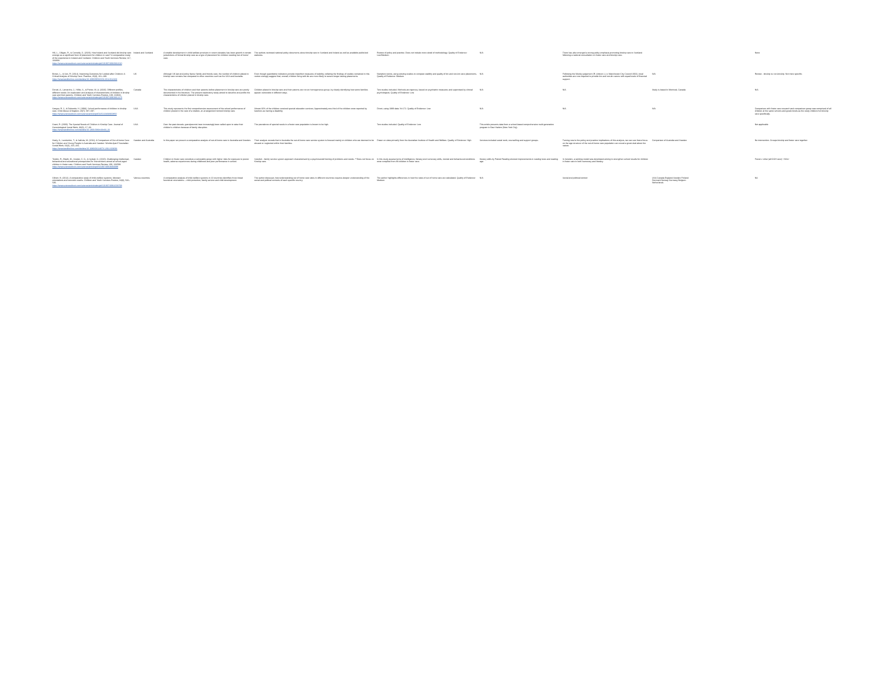| Hill, L., Gillgan, R., & Connelly, G. (2020). How Ireland and Scotland did kinship care emerge as a significant form of placement for children in care? A comparative study of the experience in Ireland and Scotland. Children and Youth Services Review, 117, 104368. https://www.sciencedirect.com/science/article/abs/pii/S0190740920311610 | Ireland and Scotland | A notable development in child welfare provision in recent decades has been growth in certain jurisdictions of formal kinship care as a type of placement for children needing 'out of home' care. | The authors reviewed national policy documents about kinship care in Scotland and Ireland as well as available published statistics. | Review of policy and practice. Does not include more detail of methodology. Quality of Evidence: Low/Medium | N/A | There has also emerged a strong policy emphasis promoting kinship care in Scotland following a national consultation on foster care and kinship care. | | | None |
| Brown, L., & Sen, R. (2014). Improving Outcomes for Looked after Children: A Critical Analysis of Kinship Care. Practice, 26(3), 161–180. https://www.tandfonline.com/doi/abs/10.1080/09503153.2014.914163 | UK | Although UK law and policy favour family and friends care, the number of children placed in kinship care remains low compared to other countries such as the USA and Australia. | Even though quantitative indicators provide imperfect measures of stability, collating the findings of studies contained in this review strongly suggest that, overall, children living with kin are more likely to secure longer lasting placements. | Narrative review, using existing studies to compare stability and quality of kin and non-kin care placements. Quality of Evidence: Medium | N/A | Following the Munby judgement (R. (citizen L.) v. Manchester City Council 2002), local authorities are now required to provide kin and non-kin carers with equal levels of financial support. | N/A | | Review - kinship vs non-kinship. Not more specific. |
| Dorval, A., Lamarche, J., Hélie, S., & Poirier, M.-A. (2020). Different profiles, different needs: An exploration and analysis of characteristics of children in kinship care and their parents. Children and Youth Services Review, 108, 104631. https://www.sciencedirect.com/science/article/abs/pii/S0190740919312275 | Canada | The characteristics of children and their parents before placement in kinship care are poorly documented in the literature. The present exploratory study aimed to describe and profile the characteristics of children placed in kinship care. | Children placed in kinship care and their parents are not an homogeneous group, by clearly identifying how some families appear vulnerable in different ways. | Two studies included. Methods are rigorous, based on psychiatric measures and supervised by clinical psychologists. Quality of Evidence: Low | N/A | N/A | Study is based in Montreal, Canada | | N/A |
| Sawyer, R. J., & Dubowitz, H. (1994). School performance of children in kinship care. Child Abuse & Neglect, 18(7), 587–597. https://www.sciencedirect.com/science/article/pii/0145213494900850 | USA | This study represents the first comprehensive assessment of the school performance of children placed in the care of a relative, an arrangement termed kinship care. | Almost 30% of the children received special education services. Approximately one-third of the children were reported by teachers as having a disability. | Direct, using 1989 data. N=172. Quality of Evidence: Low | N/A | N/A | N/A | | Comparison with foster care research and comparison group was comprised of all children at the same schools and grade levels as the study children/not kinship care specifically. |
| Grant, R. (2000). The Special Needs of Children in Kinship Care. Journal of Gerontological Social Work, 33(3), 17–33. https://www.tandfonline.com/doi/abs/10.1300/J083v33n03_02 | USA | Over the past decade, grandparents have increasingly been called upon to raise their children's children because of family disruption. | The prevalence of special needs in a foster care population is known to be high. | Two studies included. Quality of Evidence: Low | This article presents data from a school-based comprehensive multi-generation program in East Harlem (New York City). | | | | Not applicable |
| Healy, K., Lundström, T., & Sallnäs, M. (2011). A Comparison of Out-of-home Care for Children and Young People in Australia and Sweden: Worlds Apart? Australian Social Work, 64(4), 416–431. https://www.tandfonline.com/doi/abs/10.1080/0312407X.2011.603091 | Sweden and Australia | In this paper we present a comparative analysis of out-of-home care in Australia and Sweden. | Their analysis reveals that in Australia the out-of-home care service system is focused mainly on children who are deemed to be abused or neglected within their families. | Drawn on data primarily from the Australian Institute of Health and Welfare. Quality of Evidence: High | Services included social work, counselling and support groups. | Turning now to the policy and practice implications of this analysis, we can see that a focus on the age structure of the out-of-home care population can reveal a great deal about the nature. | Comparison of Australia and Sweden | | No intervention. Groups kinship and foster care together |
| Tordön, R., Bladh, M., Sveder, C. G., & Sydsjö, G. (2020). Challenging intellectual, behavioral and educational prerequisites for interventions aimed at school-aged children in foster care. Children and Youth Services Review, 108, 104598. https://www.sciencedirect.com/science/article/pii/S0190740919304098 | Sweden | Children in foster care constitute a vulnerable group with higher risks for exposure to poorer health, adverse experiences during childhood and poor performance in school. | Swedish - family service system approach characterised by a psychosocial framing of problems and needs. **Does not focus on Kinship care. | In this study assessments of intelligence, literacy and numeracy skills, mental and behavioural conditions were compiled from 88 children in foster care. | literacy skills by Paired Reading showed improvements in reading tests and reading age. | In Sweden, a working model was developed aiming to strengthen school results for children in foster care in both numeracy and literacy. | | | Foster v other (all OOH care) + BAU |
| Gilbert, N. (2012). A comparative study of child welfare systems: Abstract orientations and concrete results. Children and Youth Services Review, 34(3), 532–536. https://www.sciencedirect.com/science/article/abs/pii/S0190740911003793 | Various countries | A comparative analysis of child welfare systems in 10 countries identifies three broad functional orientations – child protection, family service and child development. | The author discusses how understanding out of home care rates in different countries requires deeper understanding of the social and political contexts of each specific country. | The author highlights differences in how the rates of out of home care are calculated. Quality of Evidence: Medium | N/A | Social and political context | USA Canada England Sweden Finland Denmark Norway Germany Belgium Netherlands | | NA |